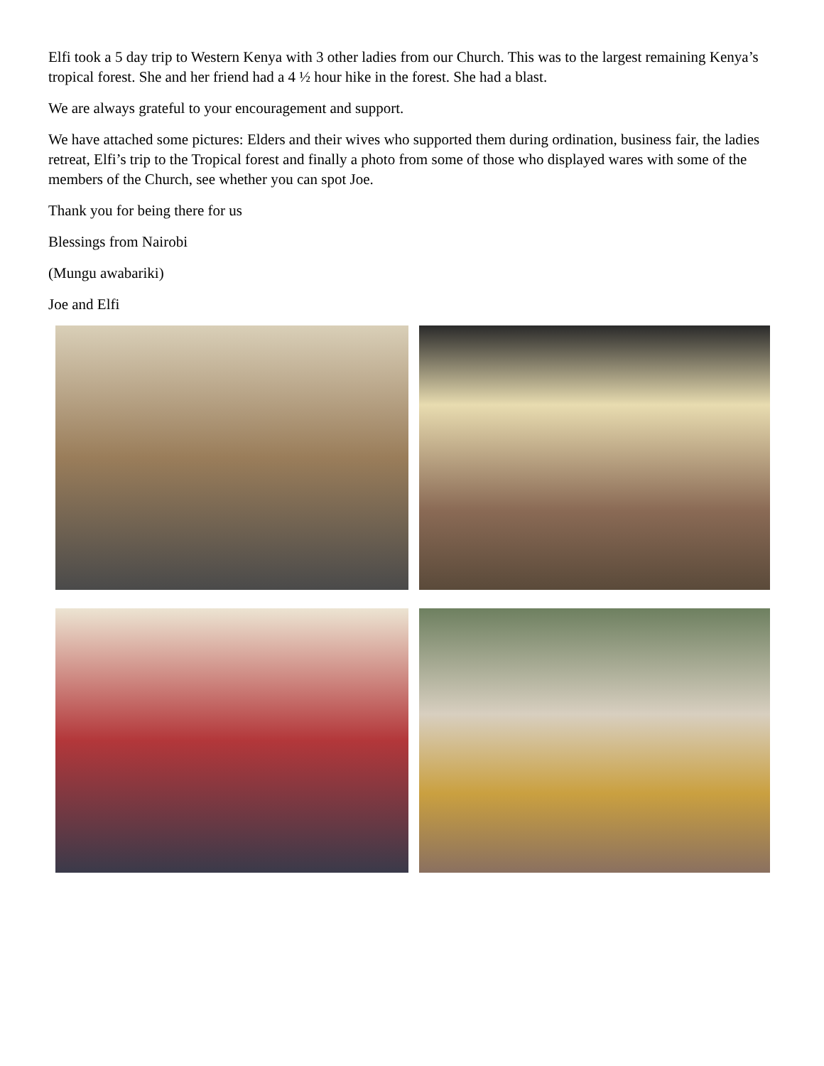Elfi took a 5 day trip to Western Kenya with 3 other ladies from our Church. This was to the largest remaining Kenya’s tropical forest. She and her friend had a 4 ½ hour hike in the forest. She had a blast.
We are always grateful to your encouragement and support.
We have attached some pictures: Elders and their wives who supported them during ordination, business fair, the ladies retreat, Elfi’s trip to the Tropical forest and finally a photo from some of those who displayed wares with some of the members of the Church, see whether you can spot Joe.
Thank you for being there for us
Blessings from Nairobi
(Mungu awabariki)
Joe and Elfi